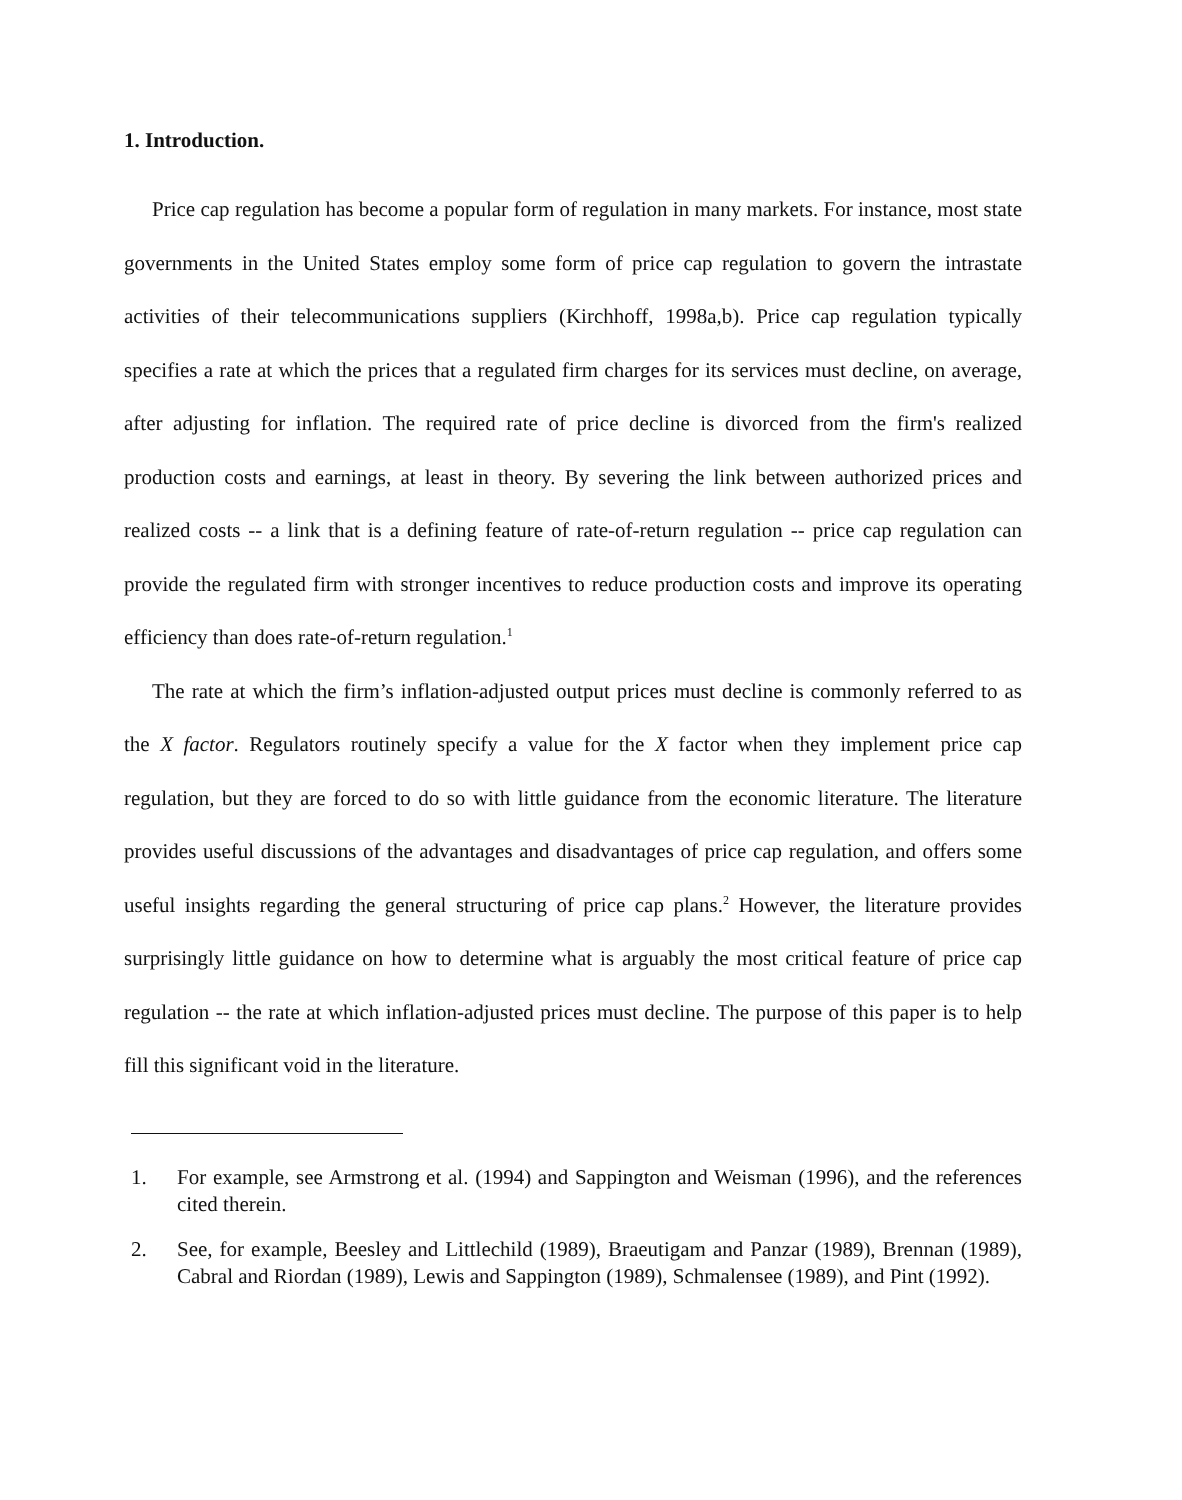1. Introduction.
Price cap regulation has become a popular form of regulation in many markets. For instance, most state governments in the United States employ some form of price cap regulation to govern the intrastate activities of their telecommunications suppliers (Kirchhoff, 1998a,b). Price cap regulation typically specifies a rate at which the prices that a regulated firm charges for its services must decline, on average, after adjusting for inflation. The required rate of price decline is divorced from the firm's realized production costs and earnings, at least in theory. By severing the link between authorized prices and realized costs -- a link that is a defining feature of rate-of-return regulation -- price cap regulation can provide the regulated firm with stronger incentives to reduce production costs and improve its operating efficiency than does rate-of-return regulation.<sup>1</sup>
The rate at which the firm’s inflation-adjusted output prices must decline is commonly referred to as the X factor. Regulators routinely specify a value for the X factor when they implement price cap regulation, but they are forced to do so with little guidance from the economic literature. The literature provides useful discussions of the advantages and disadvantages of price cap regulation, and offers some useful insights regarding the general structuring of price cap plans.<sup>2</sup> However, the literature provides surprisingly little guidance on how to determine what is arguably the most critical feature of price cap regulation -- the rate at which inflation-adjusted prices must decline. The purpose of this paper is to help fill this significant void in the literature.
1. For example, see Armstrong et al. (1994) and Sappington and Weisman (1996), and the references cited therein.
2. See, for example, Beesley and Littlechild (1989), Braeutigam and Panzar (1989), Brennan (1989), Cabral and Riordan (1989), Lewis and Sappington (1989), Schmalensee (1989), and Pint (1992).